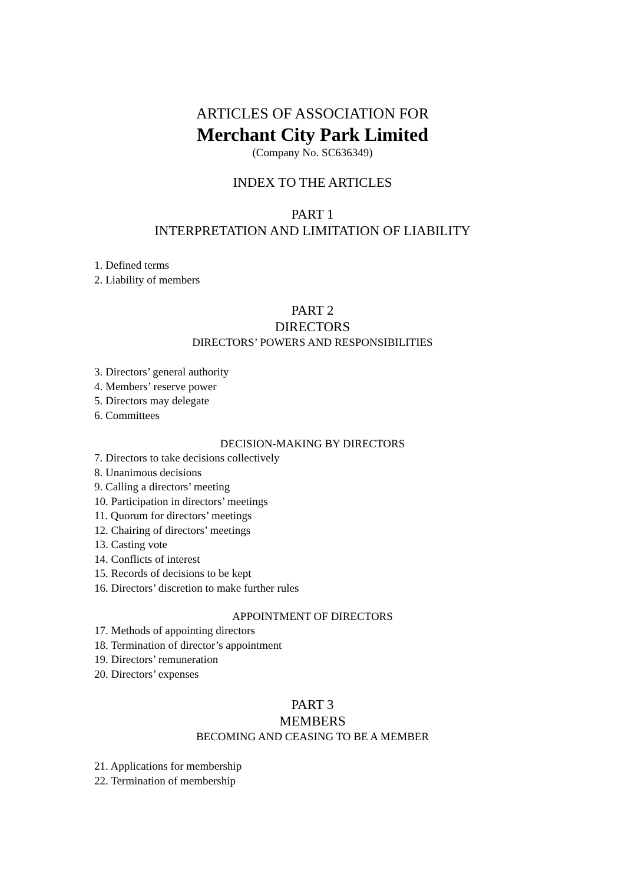ARTICLES OF ASSOCIATION FOR
Merchant City Park Limited
(Company No. SC636349)
INDEX TO THE ARTICLES
PART 1
INTERPRETATION AND LIMITATION OF LIABILITY
1. Defined terms
2. Liability of members
PART 2
DIRECTORS
DIRECTORS’ POWERS AND RESPONSIBILITIES
3. Directors’ general authority
4. Members’ reserve power
5. Directors may delegate
6. Committees
DECISION-MAKING BY DIRECTORS
7. Directors to take decisions collectively
8. Unanimous decisions
9. Calling a directors’ meeting
10. Participation in directors’ meetings
11. Quorum for directors’ meetings
12. Chairing of directors’ meetings
13. Casting vote
14. Conflicts of interest
15. Records of decisions to be kept
16. Directors’ discretion to make further rules
APPOINTMENT OF DIRECTORS
17. Methods of appointing directors
18. Termination of director’s appointment
19. Directors’ remuneration
20. Directors’ expenses
PART 3
MEMBERS
BECOMING AND CEASING TO BE A MEMBER
21. Applications for membership
22. Termination of membership